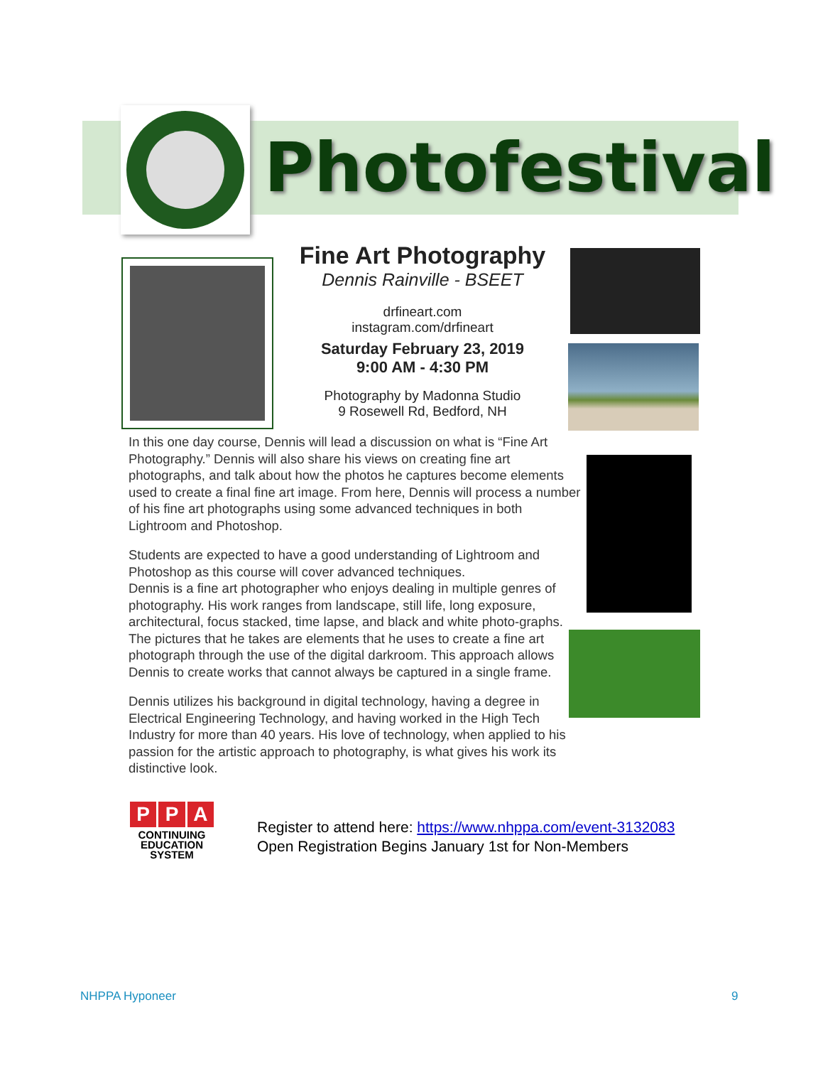Photofestival
Fine Art Photography
Dennis Rainville - BSEET
drfineart.com
instagram.com/drfineart
Saturday February 23, 2019
9:00 AM - 4:30 PM
Photography by Madonna Studio
9 Rosewell Rd, Bedford, NH
In this one day course, Dennis will lead a discussion on what is “Fine Art Photography.” Dennis will also share his views on creating fine art photographs, and talk about how the photos he captures become elements used to create a final fine art image. From here, Dennis will process a number of his fine art photographs using some advanced techniques in both Lightroom and Photoshop.
Students are expected to have a good understanding of Lightroom and Photoshop as this course will cover advanced techniques.
Dennis is a fine art photographer who enjoys dealing in multiple genres of photography. His work ranges from landscape, still life, long exposure, architectural, focus stacked, time lapse, and black and white photo-graphs. The pictures that he takes are elements that he uses to create a fine art photograph through the use of the digital darkroom. This approach allows Dennis to create works that cannot always be captured in a single frame.
Dennis utilizes his background in digital technology, having a degree in Electrical Engineering Technology, and having worked in the High Tech Industry for more than 40 years. His love of technology, when applied to his passion for the artistic approach to photography, is what gives his work its distinctive look.
P P A
CONTINUING
EDUCATION
SYSTEM
Register to attend here: https://www.nhppa.com/event-3132083
Open Registration Begins January 1st for Non-Members
NHPPA Hyponeer 9